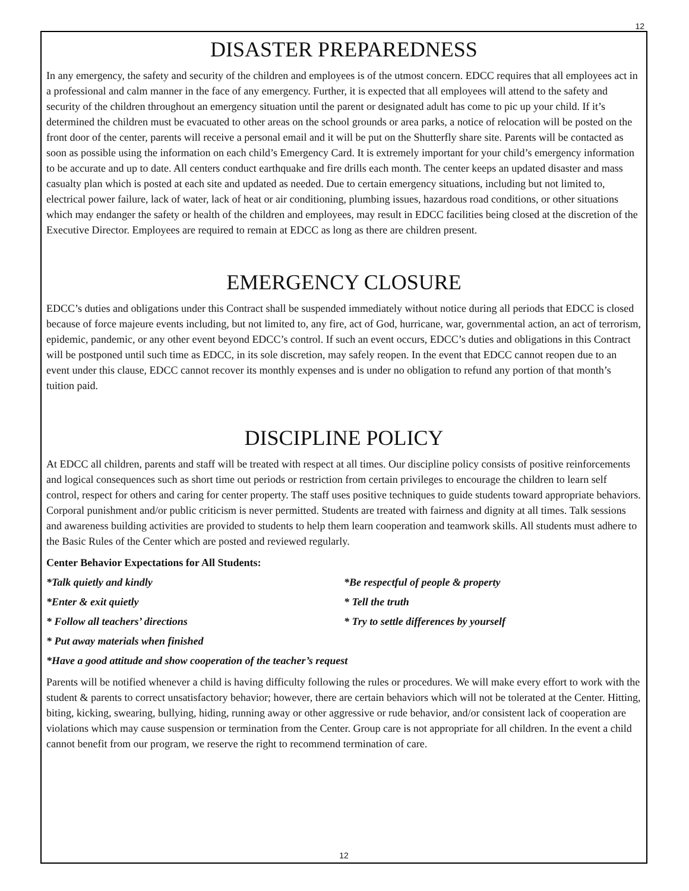12
DISASTER PREPAREDNESS
In any emergency, the safety and security of the children and employees is of the utmost concern. EDCC requires that all employees act in a professional and calm manner in the face of any emergency. Further, it is expected that all employees will attend to the safety and security of the children throughout an emergency situation until the parent or designated adult has come to pic up your child. If it’s determined the children must be evacuated to other areas on the school grounds or area parks, a notice of relocation will be posted on the front door of the center, parents will receive a personal email and it will be put on the Shutterfly share site. Parents will be contacted as soon as possible using the information on each child’s Emergency Card. It is extremely important for your child’s emergency information to be accurate and up to date. All centers conduct earthquake and fire drills each month. The center keeps an updated disaster and mass casualty plan which is posted at each site and updated as needed. Due to certain emergency situations, including but not limited to, electrical power failure, lack of water, lack of heat or air conditioning, plumbing issues, hazardous road conditions, or other situations which may endanger the safety or health of the children and employees, may result in EDCC facilities being closed at the discretion of the Executive Director. Employees are required to remain at EDCC as long as there are children present.
EMERGENCY CLOSURE
EDCC’s duties and obligations under this Contract shall be suspended immediately without notice during all periods that EDCC is closed because of force majeure events including, but not limited to, any fire, act of God, hurricane, war, governmental action, an act of terrorism, epidemic, pandemic, or any other event beyond EDCC’s control. If such an event occurs, EDCC’s duties and obligations in this Contract will be postponed until such time as EDCC, in its sole discretion, may safely reopen. In the event that EDCC cannot reopen due to an event under this clause, EDCC cannot recover its monthly expenses and is under no obligation to refund any portion of that month’s tuition paid.
DISCIPLINE POLICY
At EDCC all children, parents and staff will be treated with respect at all times. Our discipline policy consists of positive reinforcements and logical consequences such as short time out periods or restriction from certain privileges to encourage the children to learn self control, respect for others and caring for center property. The staff uses positive techniques to guide students toward appropriate behaviors. Corporal punishment and/or public criticism is never permitted. Students are treated with fairness and dignity at all times. Talk sessions and awareness building activities are provided to students to help them learn cooperation and teamwork skills. All students must adhere to the Basic Rules of the Center which are posted and reviewed regularly.
Center Behavior Expectations for All Students:
*Talk quietly and kindly *Be respectful of people & property
*Enter & exit quietly * Tell the truth
* Follow all teachers’ directions * Try to settle differences by yourself
* Put away materials when finished
*Have a good attitude and show cooperation of the teacher’s request
Parents will be notified whenever a child is having difficulty following the rules or procedures. We will make every effort to work with the student & parents to correct unsatisfactory behavior; however, there are certain behaviors which will not be tolerated at the Center. Hitting, biting, kicking, swearing, bullying, hiding, running away or other aggressive or rude behavior, and/or consistent lack of cooperation are violations which may cause suspension or termination from the Center. Group care is not appropriate for all children. In the event a child cannot benefit from our program, we reserve the right to recommend termination of care.
12